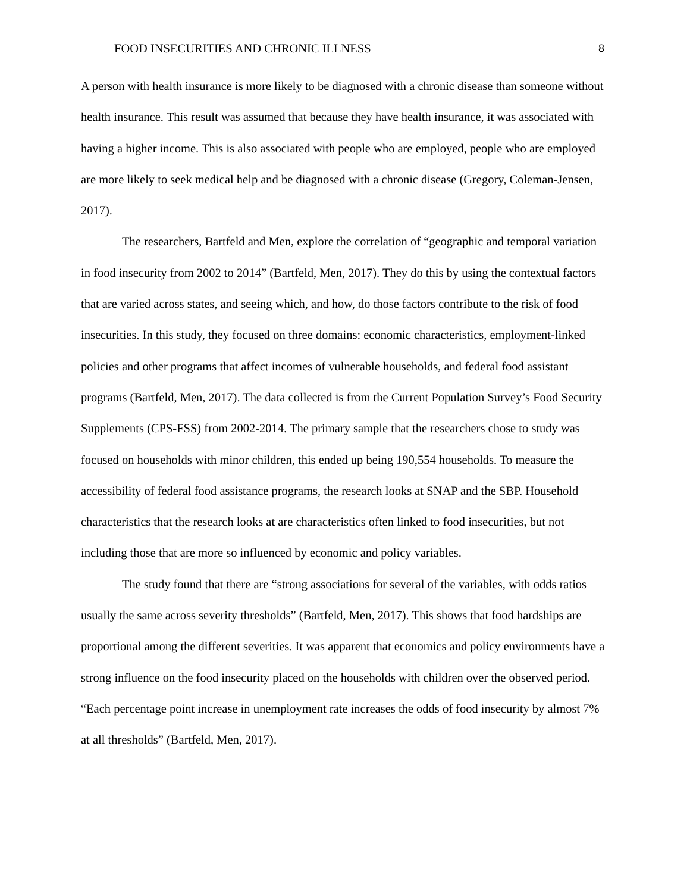FOOD INSECURITIES AND CHRONIC ILLNESS 8
A person with health insurance is more likely to be diagnosed with a chronic disease than someone without health insurance. This result was assumed that because they have health insurance, it was associated with having a higher income. This is also associated with people who are employed, people who are employed are more likely to seek medical help and be diagnosed with a chronic disease (Gregory, Coleman-Jensen, 2017).
The researchers, Bartfeld and Men, explore the correlation of “geographic and temporal variation in food insecurity from 2002 to 2014” (Bartfeld, Men, 2017). They do this by using the contextual factors that are varied across states, and seeing which, and how, do those factors contribute to the risk of food insecurities. In this study, they focused on three domains: economic characteristics, employment-linked policies and other programs that affect incomes of vulnerable households, and federal food assistant programs (Bartfeld, Men, 2017). The data collected is from the Current Population Survey’s Food Security Supplements (CPS-FSS) from 2002-2014. The primary sample that the researchers chose to study was focused on households with minor children, this ended up being 190,554 households. To measure the accessibility of federal food assistance programs, the research looks at SNAP and the SBP. Household characteristics that the research looks at are characteristics often linked to food insecurities, but not including those that are more so influenced by economic and policy variables.
The study found that there are “strong associations for several of the variables, with odds ratios usually the same across severity thresholds” (Bartfeld, Men, 2017). This shows that food hardships are proportional among the different severities. It was apparent that economics and policy environments have a strong influence on the food insecurity placed on the households with children over the observed period. “Each percentage point increase in unemployment rate increases the odds of food insecurity by almost 7% at all thresholds” (Bartfeld, Men, 2017).